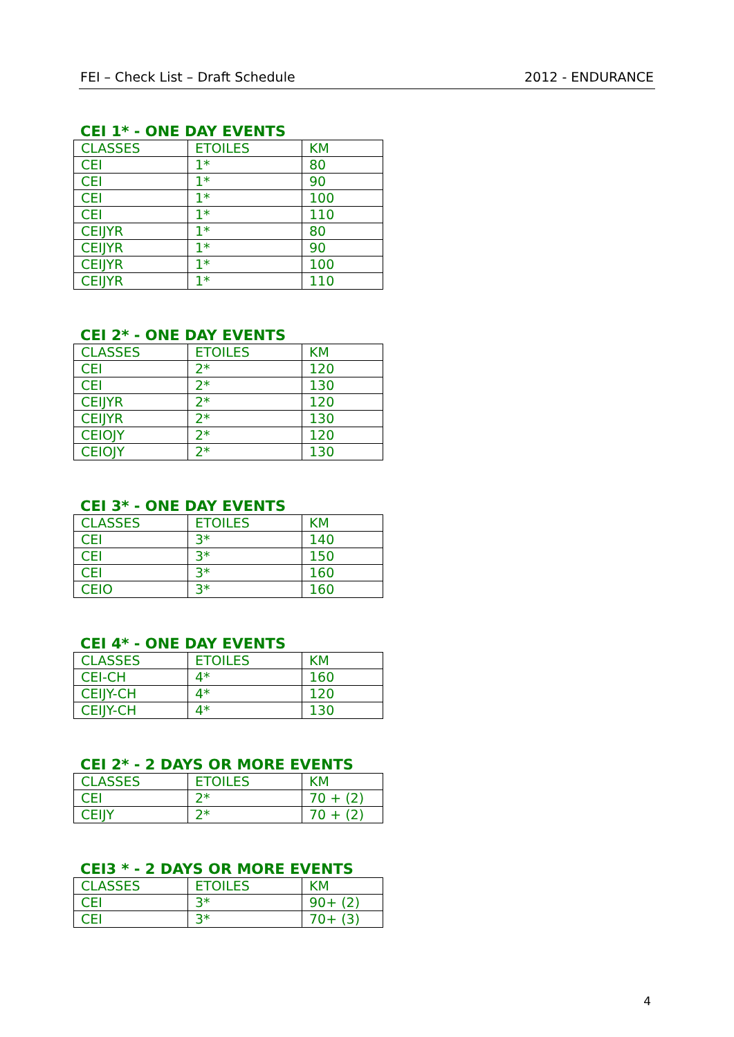FEI – Check List – Draft Schedule 2012 - ENDURANCE
CEI 1* - ONE DAY EVENTS
| CLASSES | ETOILES | KM |
| CEI | 1* | 80 |
| CEI | 1* | 90 |
| CEI | 1* | 100 |
| CEI | 1* | 110 |
| CEIJYR | 1* | 80 |
| CEIJYR | 1* | 90 |
| CEIJYR | 1* | 100 |
| CEIJYR | 1* | 110 |
CEI 2* - ONE DAY EVENTS
| CLASSES | ETOILES | KM |
| CEI | 2* | 120 |
| CEI | 2* | 130 |
| CEIJYR | 2* | 120 |
| CEIJYR | 2* | 130 |
| CEIOJY | 2* | 120 |
| CEIOJY | 2* | 130 |
CEI 3* - ONE DAY EVENTS
| CLASSES | ETOILES | KM |
| CEI | 3* | 140 |
| CEI | 3* | 150 |
| CEI | 3* | 160 |
| CEIO | 3* | 160 |
CEI 4* - ONE DAY EVENTS
| CLASSES | ETOILES | KM |
| CEI-CH | 4* | 160 |
| CEIJY-CH | 4* | 120 |
| CEIJY-CH | 4* | 130 |
CEI 2* - 2 DAYS OR MORE EVENTS
| CLASSES | ETOILES | KM |
| CEI | 2* | 70 + (2) |
| CEIJY | 2* | 70 + (2) |
CEI3 * - 2 DAYS OR MORE EVENTS
| CLASSES | ETOILES | KM |
| CEI | 3* | 90+ (2) |
| CEI | 3* | 70+ (3) |
4